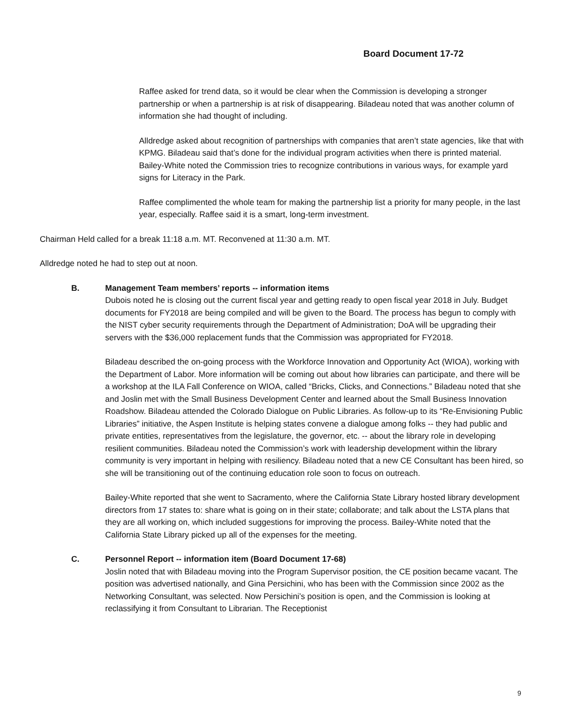Board Document 17-72
Raffee asked for trend data, so it would be clear when the Commission is developing a stronger partnership or when a partnership is at risk of disappearing. Biladeau noted that was another column of information she had thought of including.
Alldredge asked about recognition of partnerships with companies that aren’t state agencies, like that with KPMG. Biladeau said that’s done for the individual program activities when there is printed material. Bailey-White noted the Commission tries to recognize contributions in various ways, for example yard signs for Literacy in the Park.
Raffee complimented the whole team for making the partnership list a priority for many people, in the last year, especially. Raffee said it is a smart, long-term investment.
Chairman Held called for a break 11:18 a.m. MT. Reconvened at 11:30 a.m. MT.
Alldredge noted he had to step out at noon.
B. Management Team members’ reports -- information items
Dubois noted he is closing out the current fiscal year and getting ready to open fiscal year 2018 in July. Budget documents for FY2018 are being compiled and will be given to the Board. The process has begun to comply with the NIST cyber security requirements through the Department of Administration; DoA will be upgrading their servers with the $36,000 replacement funds that the Commission was appropriated for FY2018.
Biladeau described the on-going process with the Workforce Innovation and Opportunity Act (WIOA), working with the Department of Labor. More information will be coming out about how libraries can participate, and there will be a workshop at the ILA Fall Conference on WIOA, called “Bricks, Clicks, and Connections.” Biladeau noted that she and Joslin met with the Small Business Development Center and learned about the Small Business Innovation Roadshow. Biladeau attended the Colorado Dialogue on Public Libraries. As follow-up to its “Re-Envisioning Public Libraries” initiative, the Aspen Institute is helping states convene a dialogue among folks -- they had public and private entities, representatives from the legislature, the governor, etc. -- about the library role in developing resilient communities. Biladeau noted the Commission’s work with leadership development within the library community is very important in helping with resiliency. Biladeau noted that a new CE Consultant has been hired, so she will be transitioning out of the continuing education role soon to focus on outreach.
Bailey-White reported that she went to Sacramento, where the California State Library hosted library development directors from 17 states to: share what is going on in their state; collaborate; and talk about the LSTA plans that they are all working on, which included suggestions for improving the process. Bailey-White noted that the California State Library picked up all of the expenses for the meeting.
C. Personnel Report -- information item (Board Document 17-68)
Joslin noted that with Biladeau moving into the Program Supervisor position, the CE position became vacant. The position was advertised nationally, and Gina Persichini, who has been with the Commission since 2002 as the Networking Consultant, was selected. Now Persichini’s position is open, and the Commission is looking at reclassifying it from Consultant to Librarian. The Receptionist
9